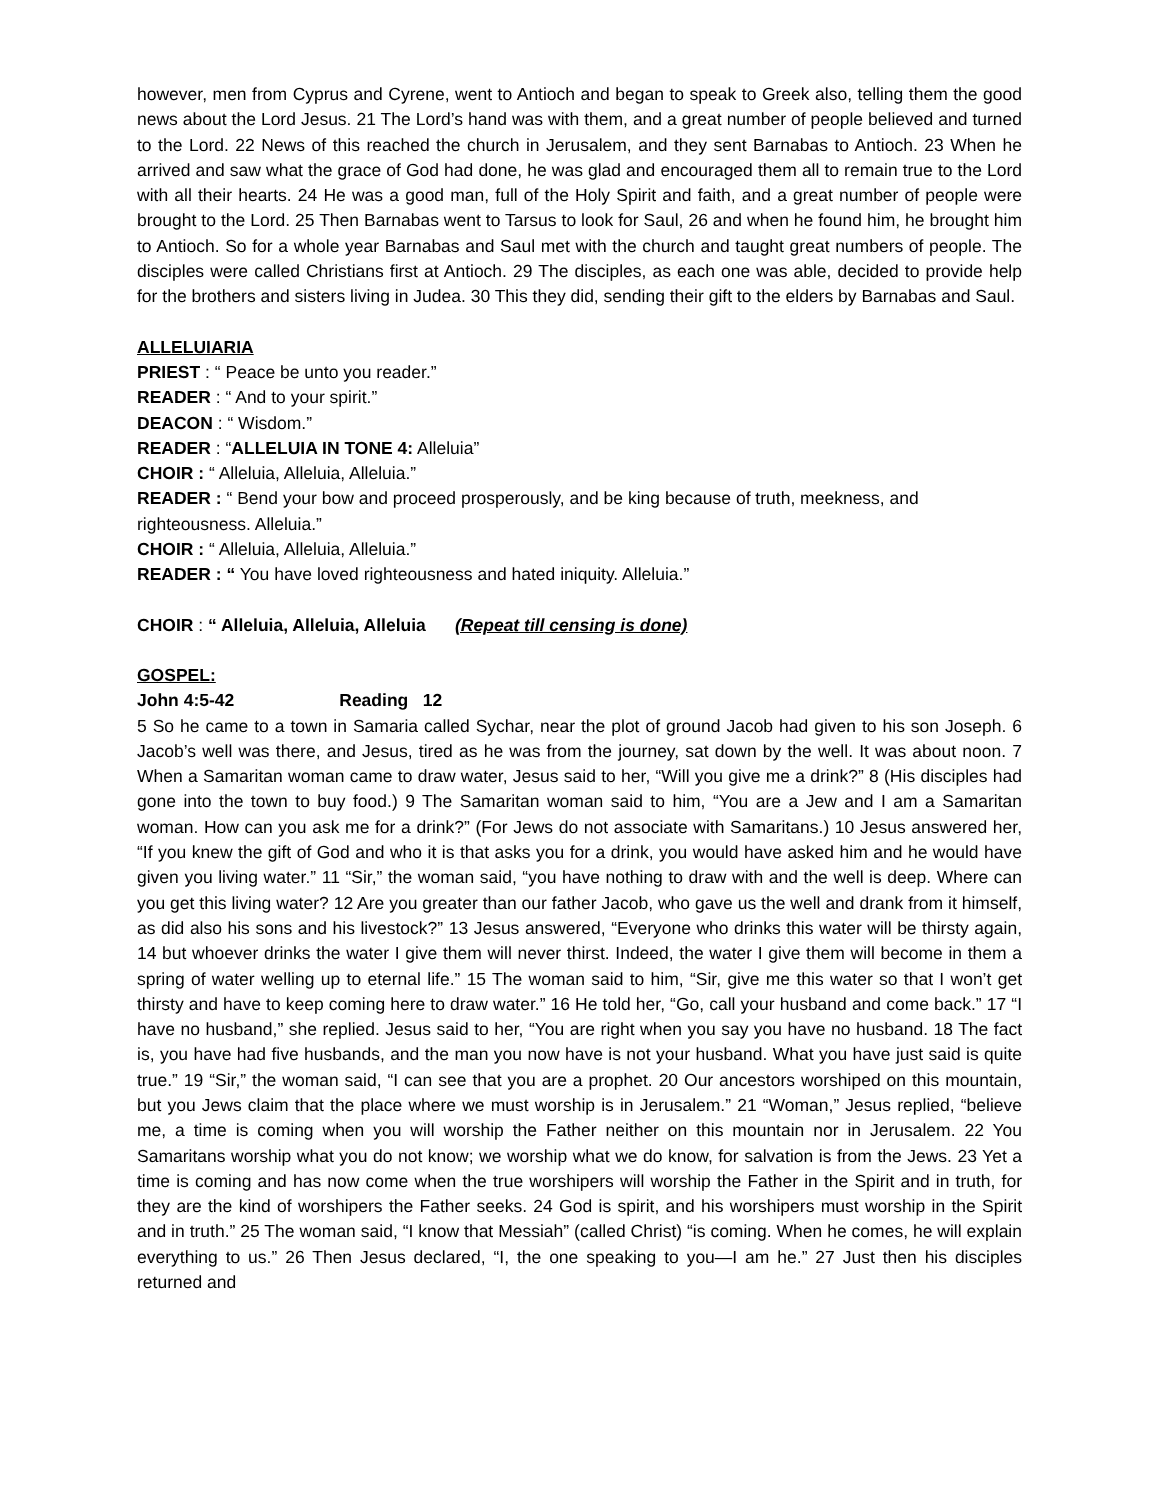however, men from Cyprus and Cyrene, went to Antioch and began to speak to Greek also, telling them the good news about the Lord Jesus. 21 The Lord’s hand was with them, and a great number of people believed and turned to the Lord. 22 News of this reached the church in Jerusalem, and they sent Barnabas to Antioch. 23 When he arrived and saw what the grace of God had done, he was glad and encouraged them all to remain true to the Lord with all their hearts. 24 He was a good man, full of the Holy Spirit and faith, and a great number of people were brought to the Lord. 25 Then Barnabas went to Tarsus to look for Saul, 26 and when he found him, he brought him to Antioch. So for a whole year Barnabas and Saul met with the church and taught great numbers of people. The disciples were called Christians first at Antioch. 29 The disciples, as each one was able, decided to provide help for the brothers and sisters living in Judea. 30 This they did, sending their gift to the elders by Barnabas and Saul.
ALLELUIARIA
PRIEST : “ Peace be unto you reader.”
READER : “ And to your spirit.”
DEACON : “ Wisdom.”
READER : “ALLELUIA IN TONE 4: Alleluia”
CHOIR : “ Alleluia, Alleluia, Alleluia.”
READER : “ Bend your bow and proceed prosperously, and be king because of truth, meekness, and righteousness. Alleluia.”
CHOIR : “ Alleluia, Alleluia, Alleluia.”
READER : “ You have loved righteousness and hated iniquity. Alleluia.”
CHOIR : “ Alleluia, Alleluia, Alleluia (Repeat till censing is done)
GOSPEL:
John 4:5-42 Reading 12
5 So he came to a town in Samaria called Sychar, near the plot of ground Jacob had given to his son Joseph. 6 Jacob’s well was there, and Jesus, tired as he was from the journey, sat down by the well. It was about noon. 7 When a Samaritan woman came to draw water, Jesus said to her, “Will you give me a drink?” 8 (His disciples had gone into the town to buy food.) 9 The Samaritan woman said to him, “You are a Jew and I am a Samaritan woman. How can you ask me for a drink?” (For Jews do not associate with Samaritans.) 10 Jesus answered her, “If you knew the gift of God and who it is that asks you for a drink, you would have asked him and he would have given you living water.” 11 “Sir,” the woman said, “you have nothing to draw with and the well is deep. Where can you get this living water? 12 Are you greater than our father Jacob, who gave us the well and drank from it himself, as did also his sons and his livestock?” 13 Jesus answered, “Everyone who drinks this water will be thirsty again, 14 but whoever drinks the water I give them will never thirst. Indeed, the water I give them will become in them a spring of water welling up to eternal life.” 15 The woman said to him, “Sir, give me this water so that I won’t get thirsty and have to keep coming here to draw water.” 16 He told her, “Go, call your husband and come back.” 17 “I have no husband,” she replied. Jesus said to her, “You are right when you say you have no husband. 18 The fact is, you have had five husbands, and the man you now have is not your husband. What you have just said is quite true.” 19 “Sir,” the woman said, “I can see that you are a prophet. 20 Our ancestors worshiped on this mountain, but you Jews claim that the place where we must worship is in Jerusalem.” 21 “Woman,” Jesus replied, “believe me, a time is coming when you will worship the Father neither on this mountain nor in Jerusalem. 22 You Samaritans worship what you do not know; we worship what we do know, for salvation is from the Jews. 23 Yet a time is coming and has now come when the true worshipers will worship the Father in the Spirit and in truth, for they are the kind of worshipers the Father seeks. 24 God is spirit, and his worshipers must worship in the Spirit and in truth.” 25 The woman said, “I know that Messiah” (called Christ) “is coming. When he comes, he will explain everything to us.” 26 Then Jesus declared, “I, the one speaking to you—I am he.” 27 Just then his disciples returned and